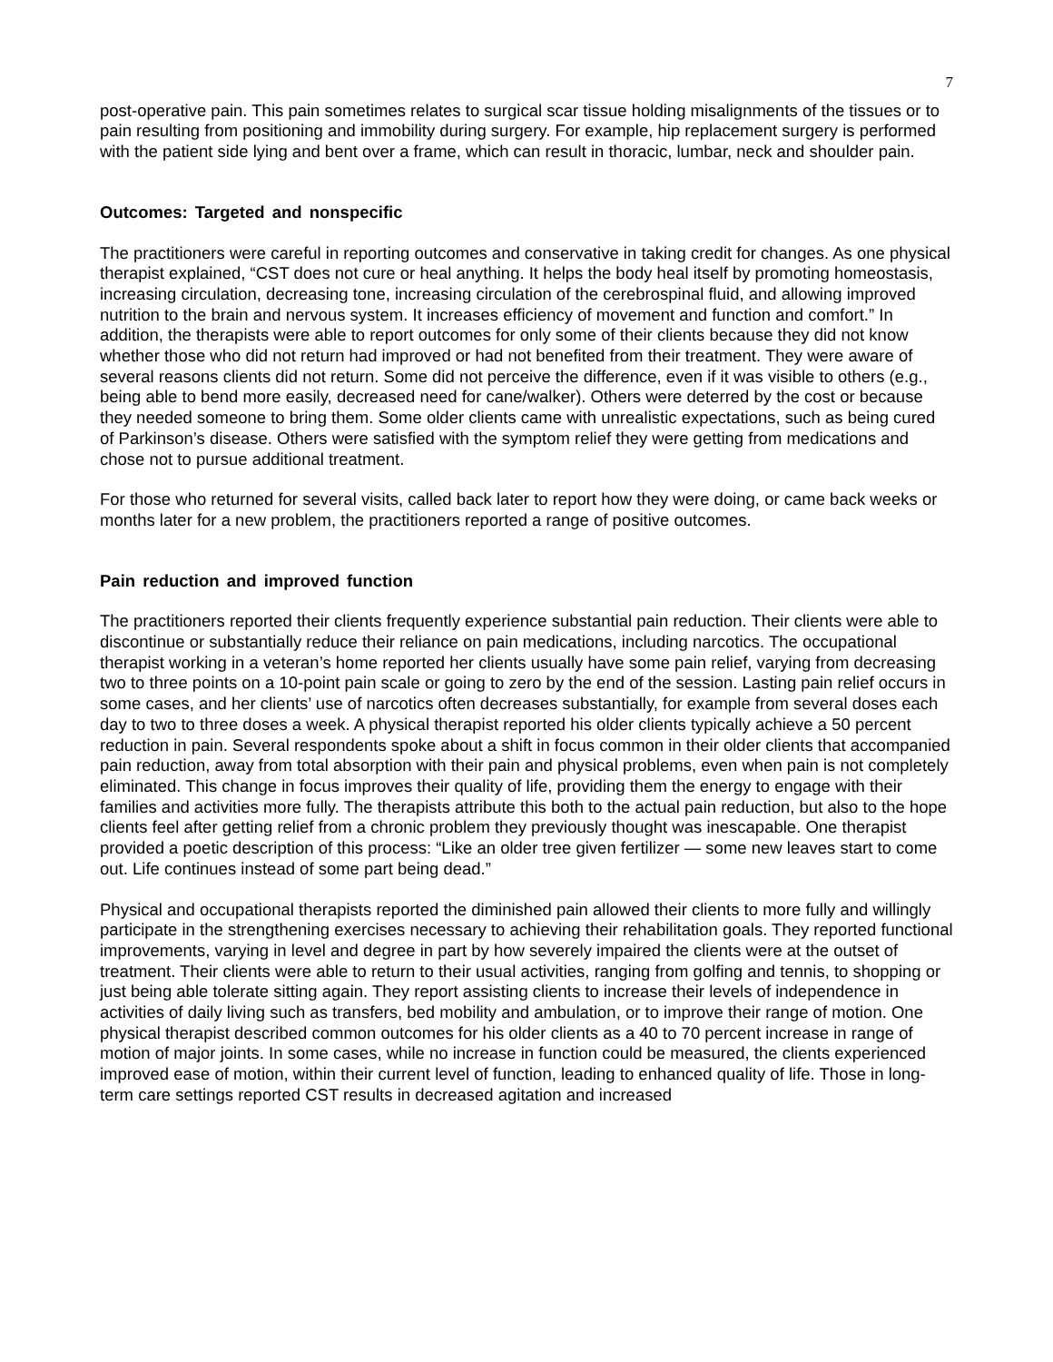7
post-operative pain. This pain sometimes relates to surgical scar tissue holding misalignments of the tissues or to pain resulting from positioning and immobility during surgery. For example, hip replacement surgery is performed with the patient side lying and bent over a frame, which can result in thoracic, lumbar, neck and shoulder pain.
Outcomes: Targeted and nonspecific
The practitioners were careful in reporting outcomes and conservative in taking credit for changes. As one physical therapist explained, “CST does not cure or heal anything. It helps the body heal itself by promoting homeostasis, increasing circulation, decreasing tone, increasing circulation of the cerebrospinal fluid, and allowing improved nutrition to the brain and nervous system. It increases efficiency of movement and function and comfort.” In addition, the therapists were able to report outcomes for only some of their clients because they did not know whether those who did not return had improved or had not benefited from their treatment. They were aware of several reasons clients did not return. Some did not perceive the difference, even if it was visible to others (e.g., being able to bend more easily, decreased need for cane/walker). Others were deterred by the cost or because they needed someone to bring them. Some older clients came with unrealistic expectations, such as being cured of Parkinson’s disease. Others were satisfied with the symptom relief they were getting from medications and chose not to pursue additional treatment.
For those who returned for several visits, called back later to report how they were doing, or came back weeks or months later for a new problem, the practitioners reported a range of positive outcomes.
Pain reduction and improved function
The practitioners reported their clients frequently experience substantial pain reduction. Their clients were able to discontinue or substantially reduce their reliance on pain medications, including narcotics. The occupational therapist working in a veteran’s home reported her clients usually have some pain relief, varying from decreasing two to three points on a 10-point pain scale or going to zero by the end of the session. Lasting pain relief occurs in some cases, and her clients’ use of narcotics often decreases substantially, for example from several doses each day to two to three doses a week. A physical therapist reported his older clients typically achieve a 50 percent reduction in pain. Several respondents spoke about a shift in focus common in their older clients that accompanied pain reduction, away from total absorption with their pain and physical problems, even when pain is not completely eliminated. This change in focus improves their quality of life, providing them the energy to engage with their families and activities more fully. The therapists attribute this both to the actual pain reduction, but also to the hope clients feel after getting relief from a chronic problem they previously thought was inescapable. One therapist provided a poetic description of this process: “Like an older tree given fertilizer — some new leaves start to come out. Life continues instead of some part being dead.”
Physical and occupational therapists reported the diminished pain allowed their clients to more fully and willingly participate in the strengthening exercises necessary to achieving their rehabilitation goals. They reported functional improvements, varying in level and degree in part by how severely impaired the clients were at the outset of treatment. Their clients were able to return to their usual activities, ranging from golfing and tennis, to shopping or just being able tolerate sitting again. They report assisting clients to increase their levels of independence in activities of daily living such as transfers, bed mobility and ambulation, or to improve their range of motion. One physical therapist described common outcomes for his older clients as a 40 to 70 percent increase in range of motion of major joints. In some cases, while no increase in function could be measured, the clients experienced improved ease of motion, within their current level of function, leading to enhanced quality of life. Those in long-term care settings reported CST results in decreased agitation and increased